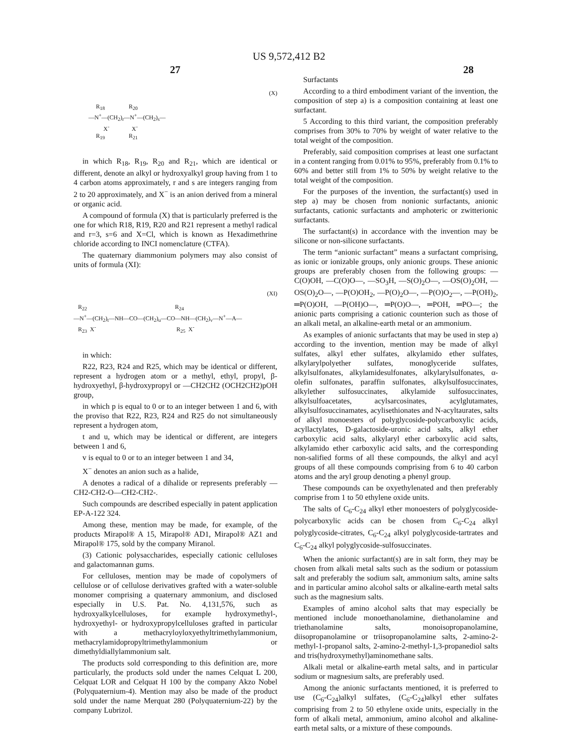US 9,572,412 B2
27 28
(X)
R<sub>18</sub> R<sub>20</sub> —N<sup>+</sup>—(CH<sub>2</sub>)<sub>r</sub>—N<sup>+</sup>—(CH<sub>2</sub>)<sub>s</sub>— X<sup>-</sup> X<sup>-</sup> R<sub>19</sub> R<sub>21</sub>
in which R<sub>18</sub>, R<sub>19</sub>, R<sub>20</sub> and R<sub>21</sub>, which are identical or different, denote an alkyl or hydroxyalkyl group having from 1 to 4 carbon atoms approximately, r and s are integers ranging from 2 to 20 approximately, and X<sup>−</sup> is an anion derived from a mineral or organic acid.
A compound of formula (X) that is particularly preferred is the one for which R18, R19, R20 and R21 represent a methyl radical and r=3, s=6 and X=Cl, which is known as Hexadimethrine chloride according to INCI nomenclature (CTFA).
The quaternary diammonium polymers may also consist of units of formula (XI):
(XI)
R<sub>22</sub> R<sub>24</sub> —N<sup>+</sup>—(CH<sub>2</sub>)<sub>t</sub>—NH—CO—(CH<sub>2</sub>)<sub>u</sub>—CO—NH—(CH<sub>2</sub>)<sub>v</sub>—N<sup>+</sup>—A— R<sub>23</sub> X<sup>-</sup> R<sub>25</sub> X<sup>-</sup>
in which:
R22, R23, R24 and R25, which may be identical or different, represent a hydrogen atom or a methyl, ethyl, propyl, β-hydroxyethyl, β-hydroxypropyl or —CH2CH2 (OCH2CH2)pOH group,
in which p is equal to 0 or to an integer between 1 and 6, with the proviso that R22, R23, R24 and R25 do not simultaneously represent a hydrogen atom,
t and u, which may be identical or different, are integers between 1 and 6,
v is equal to 0 or to an integer between 1 and 34,
X<sup>−</sup> denotes an anion such as a halide,
A denotes a radical of a dihalide or represents preferably —CH2-CH2-O—CH2-CH2-.
Such compounds are described especially in patent application EP-A-122 324.
Among these, mention may be made, for example, of the products Mirapol® A 15, Mirapol® AD1, Mirapol® AZ1 and Mirapol® 175, sold by the company Miranol.
(3) Cationic polysaccharides, especially cationic celluloses and galactomannan gums.
For celluloses, mention may be made of copolymers of cellulose or of cellulose derivatives grafted with a water-soluble monomer comprising a quaternary ammonium, and disclosed especially in U.S. Pat. No. 4,131,576, such as hydroxyalkylcelluloses, for example hydroxymethyl-, hydroxyethyl- or hydroxypropylcelluloses grafted in particular with a methacryloyloxyethyltrimethylammonium, methacrylamidopropyltrimethylammonium or dimethyldiallylammonium salt.
The products sold corresponding to this definition are, more particularly, the products sold under the names Celquat L 200, Celquat LOR and Celquat H 100 by the company Akzo Nobel (Polyquaternium-4). Mention may also be made of the product sold under the name Merquat 280 (Polyquaternium-22) by the company Lubrizol.
Surfactants
According to a third embodiment variant of the invention, the composition of step a) is a composition containing at least one surfactant.
5 According to this third variant, the composition preferably comprises from 30% to 70% by weight of water relative to the total weight of the composition.
Preferably, said composition comprises at least one surfactant in a content ranging from 0.01% to 95%, preferably from 0.1% to 60% and better still from 1% to 50% by weight relative to the total weight of the composition.
For the purposes of the invention, the surfactant(s) used in step a) may be chosen from nonionic surfactants, anionic surfactants, cationic surfactants and amphoteric or zwitterionic surfactants.
The surfactant(s) in accordance with the invention may be silicone or non-silicone surfactants.
The term “anionic surfactant” means a surfactant comprising, as ionic or ionizable groups, only anionic groups. These anionic groups are preferably chosen from the following groups: —C(O)OH, —C(O)O—, —SO<sub>3</sub>H, —S(O)<sub>2</sub>O—, —OS(O)<sub>2</sub>OH, —OS(O)<sub>2</sub>O—, —P(O)OH<sub>2</sub>, —P(O)<sub>2</sub>O—, —P(O)O<sub>2</sub>—, —P(OH)<sub>2</sub>, ═P(O)OH, —P(OH)O—, ═P(O)O—, ═POH, ═PO—; the anionic parts comprising a cationic counterion such as those of an alkali metal, an alkaline-earth metal or an ammonium.
As examples of anionic surfactants that may be used in step a) according to the invention, mention may be made of alkyl sulfates, alkyl ether sulfates, alkylamido ether sulfates, alkylarylpolyether sulfates, monoglyceride sulfates, alkylsulfonates, alkylamidesulfonates, alkylarylsulfonates, α-olefin sulfonates, paraffin sulfonates, alkylsulfosuccinates, alkylether sulfosuccinates, alkylamide sulfosuccinates, alkylsulfoacetates, acylsarcosinates, acylglutamates, alkylsulfosuccinamates, acylisethionates and N-acyltaurates, salts of alkyl monoesters of polyglycoside-polycarboxylic acids, acyllactylates, D-galactoside-uronic acid salts, alkyl ether carboxylic acid salts, alkylaryl ether carboxylic acid salts, alkylamido ether carboxylic acid salts, and the corresponding non-salified forms of all these compounds, the alkyl and acyl groups of all these compounds comprising from 6 to 40 carbon atoms and the aryl group denoting a phenyl group.
These compounds can be oxyethylenated and then preferably comprise from 1 to 50 ethylene oxide units.
The salts of C<sub>6</sub>-C<sub>24</sub> alkyl ether monoesters of polyglycoside-polycarboxylic acids can be chosen from C<sub>6</sub>-C<sub>24</sub> alkyl polyglycoside-citrates, C<sub>6</sub>-C<sub>24</sub> alkyl polyglycoside-tartrates and C<sub>6</sub>-C<sub>24</sub> alkyl polyglycoside-sulfosuccinates.
When the anionic surfactant(s) are in salt form, they may be chosen from alkali metal salts such as the sodium or potassium salt and preferably the sodium salt, ammonium salts, amine salts and in particular amino alcohol salts or alkaline-earth metal salts such as the magnesium salts.
Examples of amino alcohol salts that may especially be mentioned include monoethanolamine, diethanolamine and triethanolamine salts, monoisopropanolamine, diisopropanolamine or triisopropanolamine salts, 2-amino-2-methyl-1-propanol salts, 2-amino-2-methyl-1,3-propanediol salts and tris(hydroxymethyl)aminomethane salts.
Alkali metal or alkaline-earth metal salts, and in particular sodium or magnesium salts, are preferably used.
Among the anionic surfactants mentioned, it is preferred to use (C<sub>6</sub>-C<sub>24</sub>)alkyl sulfates, (C<sub>6</sub>-C<sub>24</sub>)alkyl ether sulfates comprising from 2 to 50 ethylene oxide units, especially in the form of alkali metal, ammonium, amino alcohol and alkaline-earth metal salts, or a mixture of these compounds.